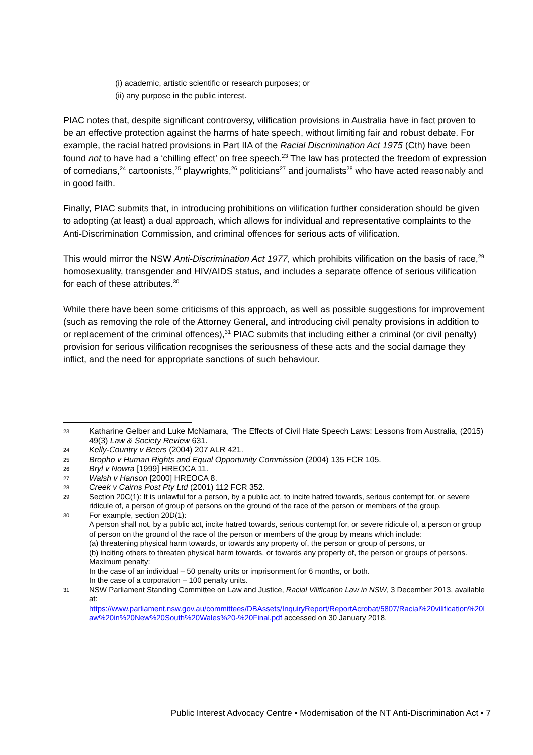(i) academic, artistic scientific or research purposes; or
(ii) any purpose in the public interest.
PIAC notes that, despite significant controversy, vilification provisions in Australia have in fact proven to be an effective protection against the harms of hate speech, without limiting fair and robust debate. For example, the racial hatred provisions in Part IIA of the Racial Discrimination Act 1975 (Cth) have been found not to have had a ‘chilling effect’ on free speech.<sup>23</sup> The law has protected the freedom of expression of comedians,<sup>24</sup> cartoonists,<sup>25</sup> playwrights,<sup>26</sup> politicians<sup>27</sup> and journalists<sup>28</sup> who have acted reasonably and in good faith.
Finally, PIAC submits that, in introducing prohibitions on vilification further consideration should be given to adopting (at least) a dual approach, which allows for individual and representative complaints to the Anti-Discrimination Commission, and criminal offences for serious acts of vilification.
This would mirror the NSW Anti-Discrimination Act 1977, which prohibits vilification on the basis of race,<sup>29</sup> homosexuality, transgender and HIV/AIDS status, and includes a separate offence of serious vilification for each of these attributes.<sup>30</sup>
While there have been some criticisms of this approach, as well as possible suggestions for improvement (such as removing the role of the Attorney General, and introducing civil penalty provisions in addition to or replacement of the criminal offences),<sup>31</sup> PIAC submits that including either a criminal (or civil penalty) provision for serious vilification recognises the seriousness of these acts and the social damage they inflict, and the need for appropriate sanctions of such behaviour.
23 Katharine Gelber and Luke McNamara, ‘The Effects of Civil Hate Speech Laws: Lessons from Australia, (2015) 49(3) Law & Society Review 631.
24 Kelly-Country v Beers (2004) 207 ALR 421.
25 Bropho v Human Rights and Equal Opportunity Commission (2004) 135 FCR 105.
26 Bryl v Nowra [1999] HREOCA 11.
27 Walsh v Hanson [2000] HREOCA 8.
28 Creek v Cairns Post Pty Ltd (2001) 112 FCR 352.
29 Section 20C(1): It is unlawful for a person, by a public act, to incite hatred towards, serious contempt for, or severe ridicule of, a person of group of persons on the ground of the race of the person or members of the group.
30 For example, section 20D(1):
A person shall not, by a public act, incite hatred towards, serious contempt for, or severe ridicule of, a person or group of person on the ground of the race of the person or members of the group by means which include:
(a) threatening physical harm towards, or towards any property of, the person or group of persons, or
(b) inciting others to threaten physical harm towards, or towards any property of, the person or groups of persons.
Maximum penalty:
In the case of an individual – 50 penalty units or imprisonment for 6 months, or both.
In the case of a corporation – 100 penalty units.
31 NSW Parliament Standing Committee on Law and Justice, Racial Vilification Law in NSW, 3 December 2013, available at:
https://www.parliament.nsw.gov.au/committees/DBAssets/InquiryReport/ReportAcrobat/5807/Racial%20vilification%20law%20in%20New%20South%20Wales%20-%20Final.pdf accessed on 30 January 2018.
Public Interest Advocacy Centre • Modernisation of the NT Anti-Discrimination Act • 7